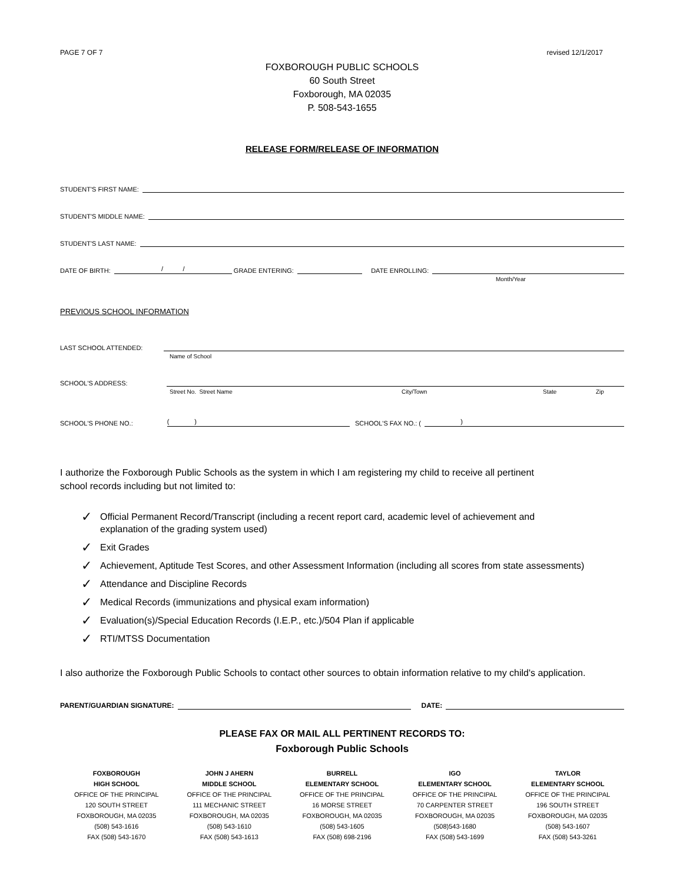PAGE 7 OF 7 revised 12/1/2017
FOXBOROUGH PUBLIC SCHOOLS
60 South Street
Foxborough, MA 02035
P. 508-543-1655
RELEASE FORM/RELEASE OF INFORMATION
STUDENT'S FIRST NAME:
STUDENT'S MIDDLE NAME:
STUDENT'S LAST NAME:
DATE OF BIRTH:
/ /
GRADE ENTERING:
DATE ENROLLING:
Month/Year
PREVIOUS SCHOOL INFORMATION
LAST SCHOOL ATTENDED:
Name of School
SCHOOL'S ADDRESS:
Street No. Street Name City/Town State Zip
SCHOOL'S PHONE NO.:
( )
SCHOOL'S FAX NO.: (
)
I authorize the Foxborough Public Schools as the system in which I am registering my child to receive all pertinent
school records including but not limited to:
✓ Official Permanent Record/Transcript (including a recent report card, academic level of achievement and
explanation of the grading system used)
✓ Exit Grades
✓ Achievement, Aptitude Test Scores, and other Assessment Information (including all scores from state assessments)
✓ Attendance and Discipline Records
✓ Medical Records (immunizations and physical exam information)
✓ Evaluation(s)/Special Education Records (I.E.P., etc.)/504 Plan if applicable
✓ RTI/MTSS Documentation
I also authorize the Foxborough Public Schools to contact other sources to obtain information relative to my child's application.
PARENT/GUARDIAN SIGNATURE:
DATE:
PLEASE FAX OR MAIL ALL PERTINENT RECORDS TO:
Foxborough Public Schools
| FOXBOROUGH HIGH SCHOOL OFFICE OF THE PRINCIPAL 120 SOUTH STREET FOXBOROUGH, MA 02035 (508) 543-1616 FAX (508) 543-1670 | JOHN J AHERN MIDDLE SCHOOL OFFICE OF THE PRINCIPAL 111 MECHANIC STREET FOXBOROUGH, MA 02035 (508) 543-1610 FAX (508) 543-1613 | BURRELL ELEMENTARY SCHOOL OFFICE OF THE PRINCIPAL 16 MORSE STREET FOXBOROUGH, MA 02035 (508) 543-1605 FAX (508) 698-2196 | IGO ELEMENTARY SCHOOL OFFICE OF THE PRINCIPAL 70 CARPENTER STREET FOXBOROUGH, MA 02035 (508)543-1680 FAX (508) 543-1699 | TAYLOR ELEMENTARY SCHOOL OFFICE OF THE PRINCIPAL 196 SOUTH STREET FOXBOROUGH, MA 02035 (508) 543-1607 FAX (508) 543-3261 |